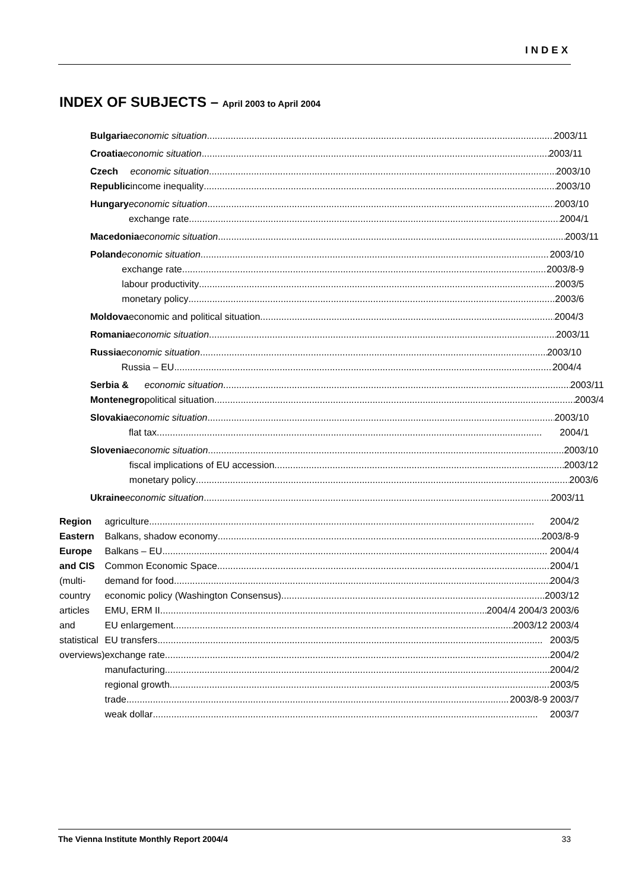INDEX
INDEX OF SUBJECTS – April 2003 to April 2004
Bulgaria economic situation 2003/11
Croatia economic situation 2003/11
Czech Republic economic situation 2003/10
income inequality 2003/10
Hungary economic situation 2003/10
exchange rate 2004/1
Macedonia economic situation 2003/11
Poland economic situation 2003/10
exchange rate 2003/8-9
labour productivity 2003/5
monetary policy 2003/6
Moldova economic and political situation 2004/3
Romania economic situation 2003/11
Russia economic situation 2003/10
Russia – EU 2004/4
Serbia & Montenegro economic situation 2003/11
political situation 2003/4
Slovakia economic situation 2003/10
flat tax 2004/1
Slovenia economic situation 2003/10
fiscal implications of EU accession 2003/12
monetary policy 2003/6
Ukraine economic situation 2003/11
Region Eastern Europe and CIS
(multi-country articles
and statistical overviews)
agriculture 2004/2
Balkans, shadow economy 2003/8-9
Balkans – EU 2004/4
Common Economic Space 2004/1
demand for food 2004/3
economic policy (Washington Consensus) 2003/12
EMU, ERM II 2004/4 2004/3 2003/6
EU enlargement 2003/12 2003/4
EU transfers 2003/5
exchange rate 2004/2
manufacturing 2004/2
regional growth 2003/5
trade 2003/8-9 2003/7
weak dollar 2003/7
The Vienna Institute Monthly Report 2004/4 33